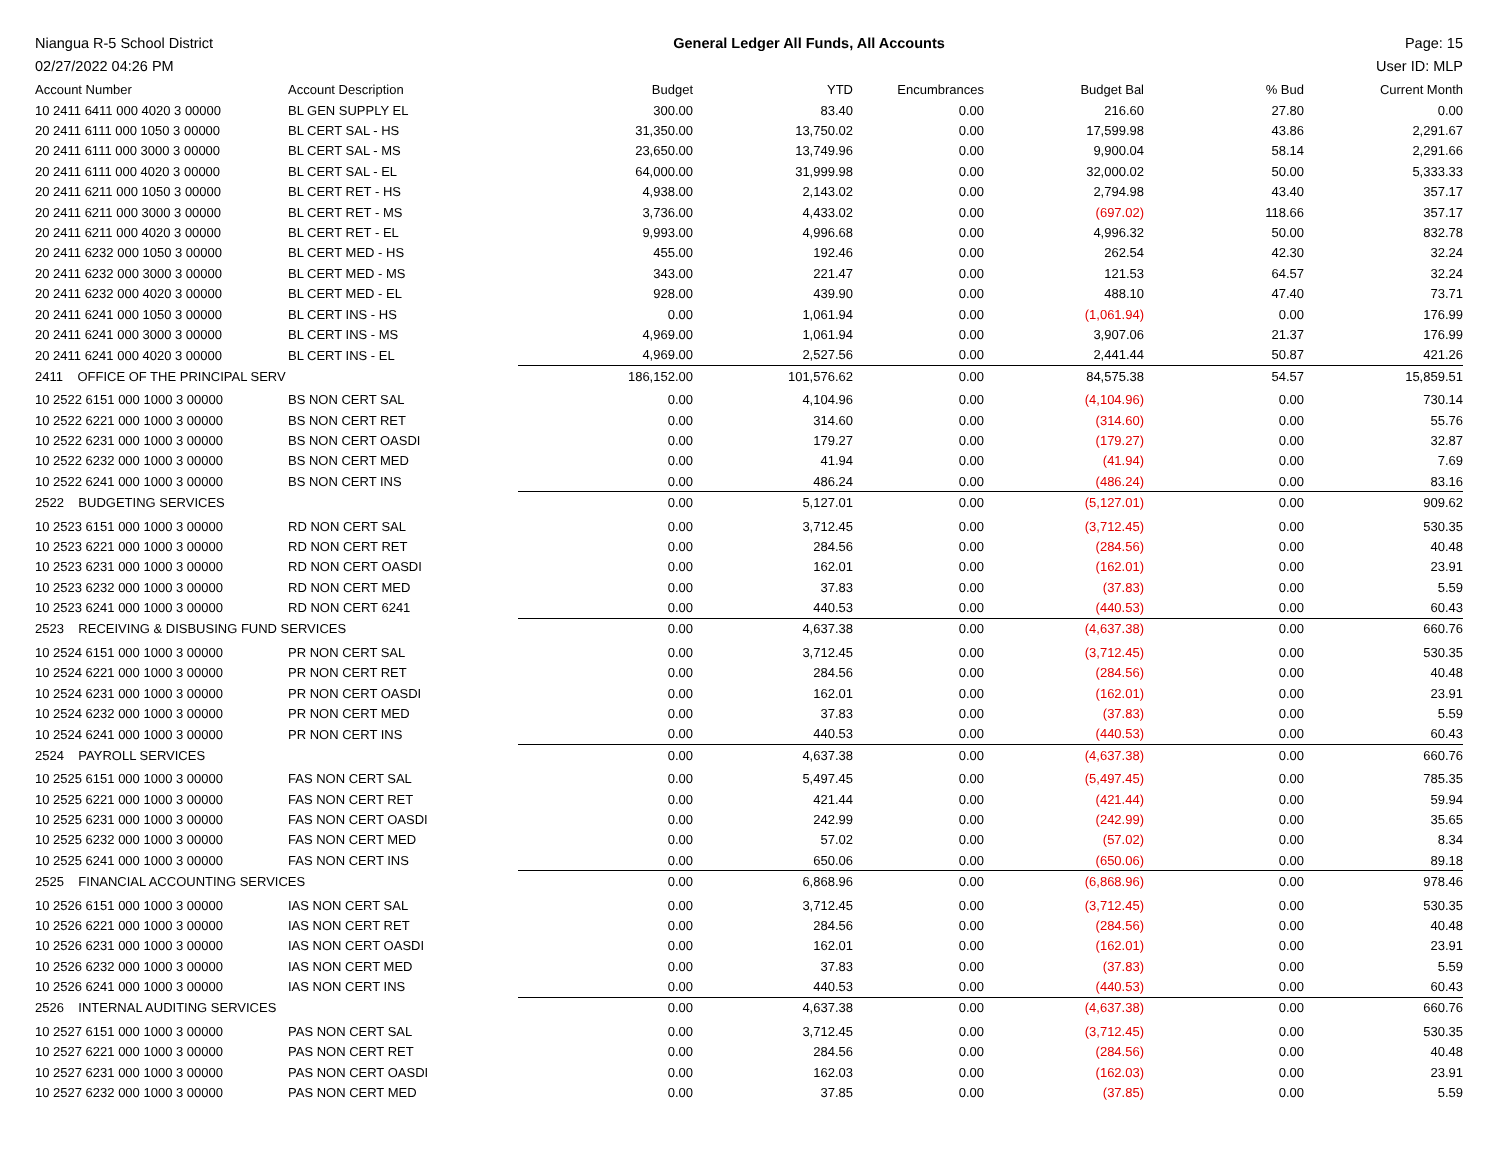Niangua R-5 School District General Ledger All Funds, All Accounts Page: 15
02/27/2022 04:26 PM User ID: MLP
| Account Number | Account Description | Budget | YTD | Encumbrances | Budget Bal | % Bud | Current Month |
| --- | --- | --- | --- | --- | --- | --- | --- |
| 10 2411 6411 000 4020 3 00000 | BL GEN SUPPLY EL | 300.00 | 83.40 | 0.00 | 216.60 | 27.80 | 0.00 |
| 20 2411 6111 000 1050 3 00000 | BL CERT SAL - HS | 31,350.00 | 13,750.02 | 0.00 | 17,599.98 | 43.86 | 2,291.67 |
| 20 2411 6111 000 3000 3 00000 | BL CERT SAL - MS | 23,650.00 | 13,749.96 | 0.00 | 9,900.04 | 58.14 | 2,291.66 |
| 20 2411 6111 000 4020 3 00000 | BL CERT SAL - EL | 64,000.00 | 31,999.98 | 0.00 | 32,000.02 | 50.00 | 5,333.33 |
| 20 2411 6211 000 1050 3 00000 | BL CERT RET - HS | 4,938.00 | 2,143.02 | 0.00 | 2,794.98 | 43.40 | 357.17 |
| 20 2411 6211 000 3000 3 00000 | BL CERT RET - MS | 3,736.00 | 4,433.02 | 0.00 | (697.02) | 118.66 | 357.17 |
| 20 2411 6211 000 4020 3 00000 | BL CERT RET - EL | 9,993.00 | 4,996.68 | 0.00 | 4,996.32 | 50.00 | 832.78 |
| 20 2411 6232 000 1050 3 00000 | BL CERT MED - HS | 455.00 | 192.46 | 0.00 | 262.54 | 42.30 | 32.24 |
| 20 2411 6232 000 3000 3 00000 | BL CERT MED - MS | 343.00 | 221.47 | 0.00 | 121.53 | 64.57 | 32.24 |
| 20 2411 6232 000 4020 3 00000 | BL CERT MED - EL | 928.00 | 439.90 | 0.00 | 488.10 | 47.40 | 73.71 |
| 20 2411 6241 000 1050 3 00000 | BL CERT INS - HS | 0.00 | 1,061.94 | 0.00 | (1,061.94) | 0.00 | 176.99 |
| 20 2411 6241 000 3000 3 00000 | BL CERT INS - MS | 4,969.00 | 1,061.94 | 0.00 | 3,907.06 | 21.37 | 176.99 |
| 20 2411 6241 000 4020 3 00000 | BL CERT INS - EL | 4,969.00 | 2,527.56 | 0.00 | 2,441.44 | 50.87 | 421.26 |
| 2411 OFFICE OF THE PRINCIPAL SERV | | 186,152.00 | 101,576.62 | 0.00 | 84,575.38 | 54.57 | 15,859.51 |
| 10 2522 6151 000 1000 3 00000 | BS NON CERT SAL | 0.00 | 4,104.96 | 0.00 | (4,104.96) | 0.00 | 730.14 |
| 10 2522 6221 000 1000 3 00000 | BS NON CERT RET | 0.00 | 314.60 | 0.00 | (314.60) | 0.00 | 55.76 |
| 10 2522 6231 000 1000 3 00000 | BS NON CERT OASDI | 0.00 | 179.27 | 0.00 | (179.27) | 0.00 | 32.87 |
| 10 2522 6232 000 1000 3 00000 | BS NON CERT MED | 0.00 | 41.94 | 0.00 | (41.94) | 0.00 | 7.69 |
| 10 2522 6241 000 1000 3 00000 | BS NON CERT INS | 0.00 | 486.24 | 0.00 | (486.24) | 0.00 | 83.16 |
| 2522 BUDGETING SERVICES | | 0.00 | 5,127.01 | 0.00 | (5,127.01) | 0.00 | 909.62 |
| 10 2523 6151 000 1000 3 00000 | RD NON CERT SAL | 0.00 | 3,712.45 | 0.00 | (3,712.45) | 0.00 | 530.35 |
| 10 2523 6221 000 1000 3 00000 | RD NON CERT RET | 0.00 | 284.56 | 0.00 | (284.56) | 0.00 | 40.48 |
| 10 2523 6231 000 1000 3 00000 | RD NON CERT OASDI | 0.00 | 162.01 | 0.00 | (162.01) | 0.00 | 23.91 |
| 10 2523 6232 000 1000 3 00000 | RD NON CERT MED | 0.00 | 37.83 | 0.00 | (37.83) | 0.00 | 5.59 |
| 10 2523 6241 000 1000 3 00000 | RD NON CERT 6241 | 0.00 | 440.53 | 0.00 | (440.53) | 0.00 | 60.43 |
| 2523 RECEIVING & DISBUSING FUND SERVICES | | 0.00 | 4,637.38 | 0.00 | (4,637.38) | 0.00 | 660.76 |
| 10 2524 6151 000 1000 3 00000 | PR NON CERT SAL | 0.00 | 3,712.45 | 0.00 | (3,712.45) | 0.00 | 530.35 |
| 10 2524 6221 000 1000 3 00000 | PR NON CERT RET | 0.00 | 284.56 | 0.00 | (284.56) | 0.00 | 40.48 |
| 10 2524 6231 000 1000 3 00000 | PR NON CERT OASDI | 0.00 | 162.01 | 0.00 | (162.01) | 0.00 | 23.91 |
| 10 2524 6232 000 1000 3 00000 | PR NON CERT MED | 0.00 | 37.83 | 0.00 | (37.83) | 0.00 | 5.59 |
| 10 2524 6241 000 1000 3 00000 | PR NON CERT INS | 0.00 | 440.53 | 0.00 | (440.53) | 0.00 | 60.43 |
| 2524 PAYROLL SERVICES | | 0.00 | 4,637.38 | 0.00 | (4,637.38) | 0.00 | 660.76 |
| 10 2525 6151 000 1000 3 00000 | FAS NON CERT SAL | 0.00 | 5,497.45 | 0.00 | (5,497.45) | 0.00 | 785.35 |
| 10 2525 6221 000 1000 3 00000 | FAS NON CERT RET | 0.00 | 421.44 | 0.00 | (421.44) | 0.00 | 59.94 |
| 10 2525 6231 000 1000 3 00000 | FAS NON CERT OASDI | 0.00 | 242.99 | 0.00 | (242.99) | 0.00 | 35.65 |
| 10 2525 6232 000 1000 3 00000 | FAS NON CERT MED | 0.00 | 57.02 | 0.00 | (57.02) | 0.00 | 8.34 |
| 10 2525 6241 000 1000 3 00000 | FAS NON CERT INS | 0.00 | 650.06 | 0.00 | (650.06) | 0.00 | 89.18 |
| 2525 FINANCIAL ACCOUNTING SERVICES | | 0.00 | 6,868.96 | 0.00 | (6,868.96) | 0.00 | 978.46 |
| 10 2526 6151 000 1000 3 00000 | IAS NON CERT SAL | 0.00 | 3,712.45 | 0.00 | (3,712.45) | 0.00 | 530.35 |
| 10 2526 6221 000 1000 3 00000 | IAS NON CERT RET | 0.00 | 284.56 | 0.00 | (284.56) | 0.00 | 40.48 |
| 10 2526 6231 000 1000 3 00000 | IAS NON CERT OASDI | 0.00 | 162.01 | 0.00 | (162.01) | 0.00 | 23.91 |
| 10 2526 6232 000 1000 3 00000 | IAS NON CERT MED | 0.00 | 37.83 | 0.00 | (37.83) | 0.00 | 5.59 |
| 10 2526 6241 000 1000 3 00000 | IAS NON CERT INS | 0.00 | 440.53 | 0.00 | (440.53) | 0.00 | 60.43 |
| 2526 INTERNAL AUDITING SERVICES | | 0.00 | 4,637.38 | 0.00 | (4,637.38) | 0.00 | 660.76 |
| 10 2527 6151 000 1000 3 00000 | PAS NON CERT SAL | 0.00 | 3,712.45 | 0.00 | (3,712.45) | 0.00 | 530.35 |
| 10 2527 6221 000 1000 3 00000 | PAS NON CERT RET | 0.00 | 284.56 | 0.00 | (284.56) | 0.00 | 40.48 |
| 10 2527 6231 000 1000 3 00000 | PAS NON CERT OASDI | 0.00 | 162.03 | 0.00 | (162.03) | 0.00 | 23.91 |
| 10 2527 6232 000 1000 3 00000 | PAS NON CERT MED | 0.00 | 37.85 | 0.00 | (37.85) | 0.00 | 5.59 |